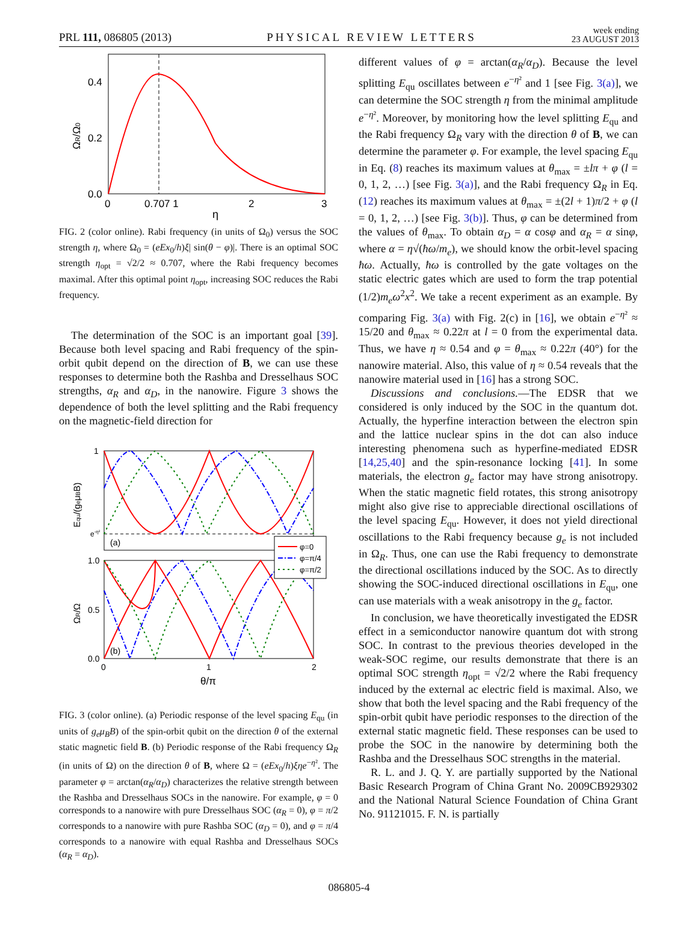PRL 111, 086805 (2013) PHYSICAL REVIEW LETTERS week ending
23 AUGUST 2013
0.4
0.2
0.0
0
0.707 1
2
3
η
ΩR/Ω0
FIG. 2 (color online). Rabi frequency (in units of Ω<sub>0</sub>) versus the SOC strength η, where Ω<sub>0</sub> = (eEx<sub>0</sub>/h)ξ| sin(θ − φ)|. There is an optimal SOC strength η<sub>opt</sub> = √2/2 ≈ 0.707, where the Rabi frequency becomes maximal. After this optimal point η<sub>opt</sub>, increasing SOC reduces the Rabi frequency.
The determination of the SOC is an important goal [39]. Because both level spacing and Rabi frequency of the spin-orbit qubit depend on the direction of B, we can use these responses to determine both the Rashba and Dresselhaus SOC strengths, α<sub>R</sub> and α<sub>D</sub>, in the nanowire. Figure 3 shows the dependence of both the level splitting and the Rabi frequency on the magnetic-field direction for
φ=0
φ=π/4
φ=π/2
1
e-η²
(a)
(b)
1.0
0.5
0.0
0
1
2
θ/π
Equ/(geμBB)
ΩR/Ω
FIG. 3 (color online). (a) Periodic response of the level spacing E<sub>qu</sub> (in units of g<sub>e</sub>μ<sub>B</sub>B) of the spin-orbit qubit on the direction θ of the external static magnetic field B. (b) Periodic response of the Rabi frequency Ω<sub>R</sub> (in units of Ω) on the direction θ of B, where Ω = (eEx<sub>0</sub>/h)ξηe<sup>−η²</sup>. The parameter φ = arctan(α<sub>R</sub>/α<sub>D</sub>) characterizes the relative strength between the Rashba and Dresselhaus SOCs in the nanowire. For example, φ = 0 corresponds to a nanowire with pure Dresselhaus SOC (α<sub>R</sub> = 0), φ = π/2 corresponds to a nanowire with pure Rashba SOC (α<sub>D</sub> = 0), and φ = π/4 corresponds to a nanowire with equal Rashba and Dresselhaus SOCs (α<sub>R</sub> = α<sub>D</sub>).
different values of φ = arctan(α<sub>R</sub>/α<sub>D</sub>). Because the level splitting E<sub>qu</sub> oscillates between e<sup>−η²</sup> and 1 [see Fig. 3(a)], we can determine the SOC strength η from the minimal amplitude e<sup>−η²</sup>. Moreover, by monitoring how the level splitting E<sub>qu</sub> and the Rabi frequency Ω<sub>R</sub> vary with the direction θ of B, we can determine the parameter φ. For example, the level spacing E<sub>qu</sub> in Eq. (8) reaches its maximum values at θ<sub>max</sub> = ±lπ + φ (l = 0, 1, 2, …) [see Fig. 3(a)], and the Rabi frequency Ω<sub>R</sub> in Eq. (12) reaches its maximum values at θ<sub>max</sub> = ±(2l + 1)π/2 + φ (l = 0, 1, 2, …) [see Fig. 3(b)]. Thus, φ can be determined from the values of θ<sub>max</sub>. To obtain α<sub>D</sub> = α cosφ and α<sub>R</sub> = α sinφ, where α = η√(ħω/m<sub>e</sub>), we should know the orbit-level spacing ħω. Actually, ħω is controlled by the gate voltages on the static electric gates which are used to form the trap potential (1/2)m<sub>e</sub>ω<sup>2</sup>x<sup>2</sup>. We take a recent experiment as an example. By comparing Fig. 3(a) with Fig. 2(c) in [16], we obtain e<sup>−η²</sup> ≈ 15/20 and θ<sub>max</sub> ≈ 0.22π at l = 0 from the experimental data. Thus, we have η ≈ 0.54 and φ = θ<sub>max</sub> ≈ 0.22π (40°) for the nanowire material. Also, this value of η ≈ 0.54 reveals that the nanowire material used in [16] has a strong SOC.
Discussions and conclusions.—The EDSR that we considered is only induced by the SOC in the quantum dot. Actually, the hyperfine interaction between the electron spin and the lattice nuclear spins in the dot can also induce interesting phenomena such as hyperfine-mediated EDSR [14,25,40] and the spin-resonance locking [41]. In some materials, the electron g<sub>e</sub> factor may have strong anisotropy. When the static magnetic field rotates, this strong anisotropy might also give rise to appreciable directional oscillations of the level spacing E<sub>qu</sub>. However, it does not yield directional oscillations to the Rabi frequency because g<sub>e</sub> is not included in Ω<sub>R</sub>. Thus, one can use the Rabi frequency to demonstrate the directional oscillations induced by the SOC. As to directly showing the SOC-induced directional oscillations in E<sub>qu</sub>, one can use materials with a weak anisotropy in the g<sub>e</sub> factor.
In conclusion, we have theoretically investigated the EDSR effect in a semiconductor nanowire quantum dot with strong SOC. In contrast to the previous theories developed in the weak-SOC regime, our results demonstrate that there is an optimal SOC strength η<sub>opt</sub> = √2/2 where the Rabi frequency induced by the external ac electric field is maximal. Also, we show that both the level spacing and the Rabi frequency of the spin-orbit qubit have periodic responses to the direction of the external static magnetic field. These responses can be used to probe the SOC in the nanowire by determining both the Rashba and the Dresselhaus SOC strengths in the material.
R. L. and J. Q. Y. are partially supported by the National Basic Research Program of China Grant No. 2009CB929302 and the National Natural Science Foundation of China Grant No. 91121015. F. N. is partially
086805-4